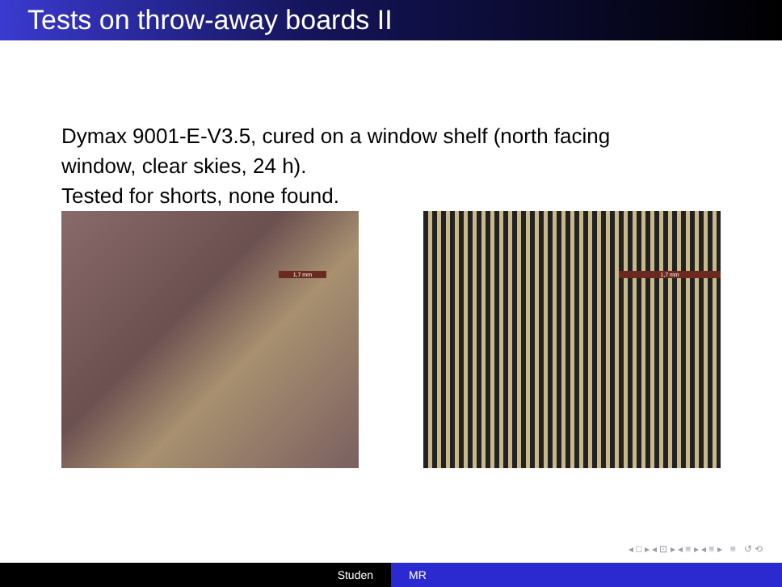Tests on throw-away boards II
Dymax 9001-E-V3.5, cured on a window shelf (north facing
window, clear skies, 24 h).
Tested for shorts, none found.
1,7 mm
1,7 mm
◂ □ ▸ ◂ ⊡ ▸ ◂ ≡ ▸ ◂ ≡ ▸ ≡ ↺ ⟲
Studen MR